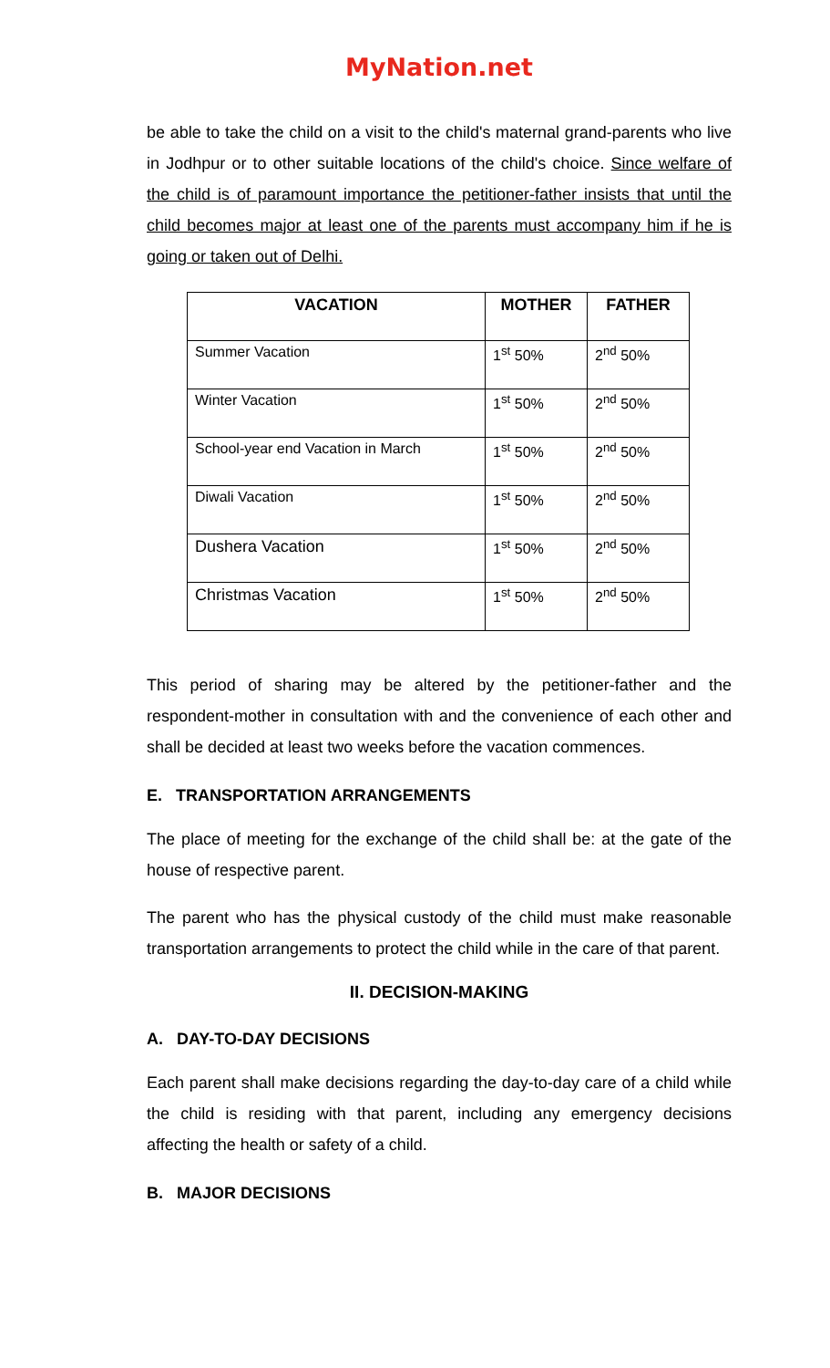MyNation.net
be able to take the child on a visit to the child's maternal grand-parents who live in Jodhpur or to other suitable locations of the child's choice. Since welfare of the child is of paramount importance the petitioner-father insists that until the child becomes major at least one of the parents must accompany him if he is going or taken out of Delhi.
| VACATION | MOTHER | FATHER |
| --- | --- | --- |
| Summer Vacation | 1<sup>st</sup> 50% | 2<sup>nd</sup> 50% |
| Winter Vacation | 1<sup>st</sup> 50% | 2<sup>nd</sup> 50% |
| School-year end Vacation in March | 1<sup>st</sup> 50% | 2<sup>nd</sup> 50% |
| Diwali Vacation | 1<sup>st</sup> 50% | 2<sup>nd</sup> 50% |
| Dushera Vacation | 1<sup>st</sup> 50% | 2<sup>nd</sup> 50% |
| Christmas Vacation | 1<sup>st</sup> 50% | 2<sup>nd</sup> 50% |
This period of sharing may be altered by the petitioner-father and the respondent-mother in consultation with and the convenience of each other and shall be decided at least two weeks before the vacation commences.
E. TRANSPORTATION ARRANGEMENTS
The place of meeting for the exchange of the child shall be: at the gate of the house of respective parent.
The parent who has the physical custody of the child must make reasonable transportation arrangements to protect the child while in the care of that parent.
II. DECISION-MAKING
A. DAY-TO-DAY DECISIONS
Each parent shall make decisions regarding the day-to-day care of a child while the child is residing with that parent, including any emergency decisions affecting the health or safety of a child.
B. MAJOR DECISIONS